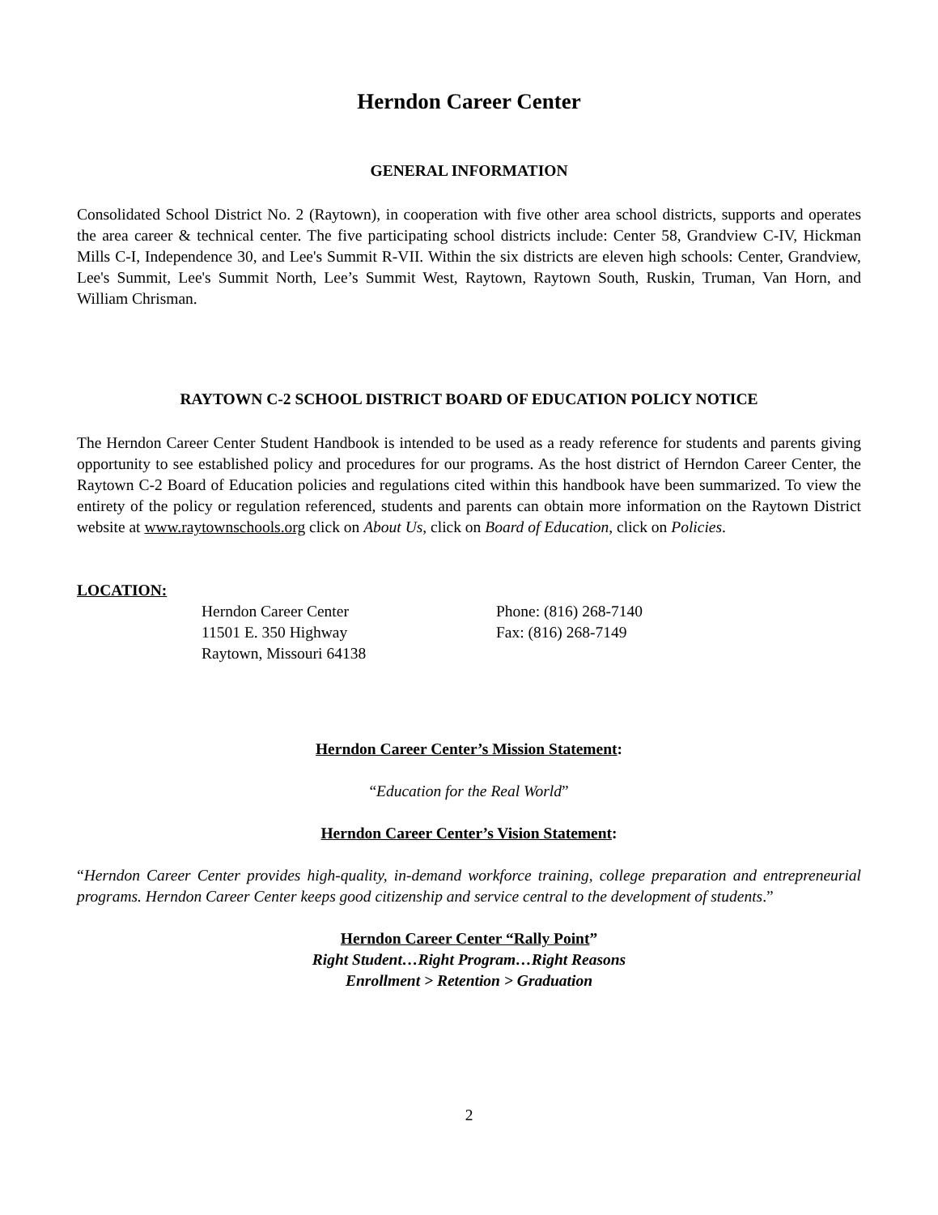Herndon Career Center
GENERAL INFORMATION
Consolidated School District No. 2 (Raytown), in cooperation with five other area school districts, supports and operates the area career & technical center. The five participating school districts include: Center 58, Grandview C-IV, Hickman Mills C-I, Independence 30, and Lee's Summit R-VII. Within the six districts are eleven high schools: Center, Grandview, Lee's Summit, Lee's Summit North, Lee’s Summit West, Raytown, Raytown South, Ruskin, Truman, Van Horn, and William Chrisman.
RAYTOWN C-2 SCHOOL DISTRICT BOARD OF EDUCATION POLICY NOTICE
The Herndon Career Center Student Handbook is intended to be used as a ready reference for students and parents giving opportunity to see established policy and procedures for our programs. As the host district of Herndon Career Center, the Raytown C-2 Board of Education policies and regulations cited within this handbook have been summarized. To view the entirety of the policy or regulation referenced, students and parents can obtain more information on the Raytown District website at www.raytownschools.org click on About Us, click on Board of Education, click on Policies.
LOCATION:
| Herndon Career Center | Phone: (816) 268-7140 |
| 11501 E. 350 Highway | Fax: (816) 268-7149 |
| Raytown, Missouri 64138 | |
Herndon Career Center’s Mission Statement:
“Education for the Real World”
Herndon Career Center’s Vision Statement:
“Herndon Career Center provides high-quality, in-demand workforce training, college preparation and entrepreneurial programs. Herndon Career Center keeps good citizenship and service central to the development of students.”
Herndon Career Center “Rally Point”
Right Student…Right Program…Right Reasons
Enrollment > Retention > Graduation
2